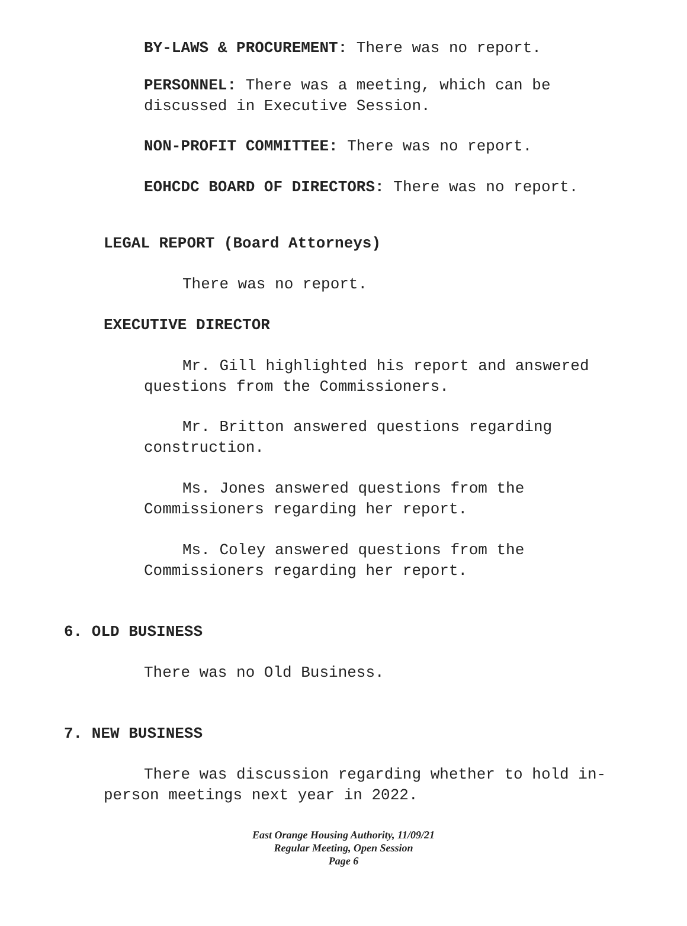BY-LAWS & PROCUREMENT: There was no report.
PERSONNEL: There was a meeting, which can be discussed in Executive Session.
NON-PROFIT COMMITTEE: There was no report.
EOHCDC BOARD OF DIRECTORS: There was no report.
LEGAL REPORT (Board Attorneys)
There was no report.
EXECUTIVE DIRECTOR
Mr. Gill highlighted his report and answered questions from the Commissioners.
Mr. Britton answered questions regarding construction.
Ms. Jones answered questions from the Commissioners regarding her report.
Ms. Coley answered questions from the Commissioners regarding her report.
6. OLD BUSINESS
There was no Old Business.
7. NEW BUSINESS
There was discussion regarding whether to hold in-person meetings next year in 2022.
East Orange Housing Authority, 11/09/21
Regular Meeting, Open Session
Page 6